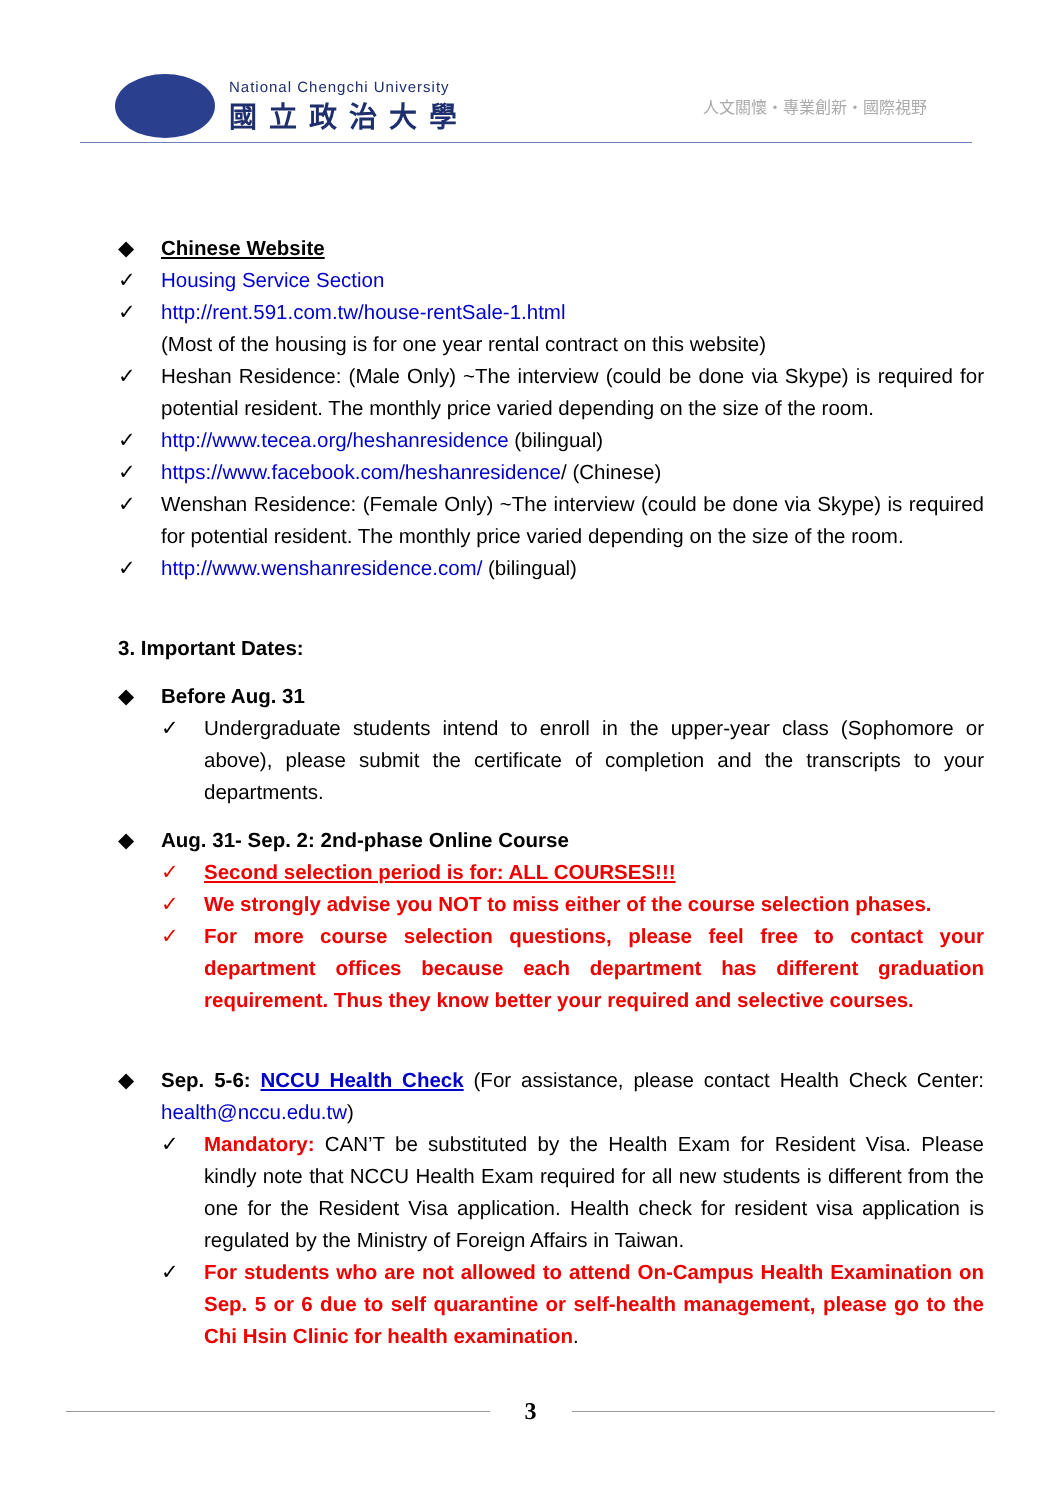National Chengchi University
國立政治大學
人文關懷・專業創新・國際視野
◆ Chinese Website
✓ Housing Service Section
✓ http://rent.591.com.tw/house-rentSale-1.html
(Most of the housing is for one year rental contract on this website)
✓ Heshan Residence: (Male Only) ~The interview (could be done via Skype) is required for potential resident. The monthly price varied depending on the size of the room.
✓ http://www.tecea.org/heshanresidence (bilingual)
✓ https://www.facebook.com/heshanresidence/ (Chinese)
✓ Wenshan Residence: (Female Only) ~The interview (could be done via Skype) is required for potential resident. The monthly price varied depending on the size of the room.
✓ http://www.wenshanresidence.com/ (bilingual)
3. Important Dates:
◆ Before Aug. 31
✓ Undergraduate students intend to enroll in the upper-year class (Sophomore or above), please submit the certificate of completion and the transcripts to your departments.
◆ Aug. 31- Sep. 2: 2nd-phase Online Course
✓ Second selection period is for: ALL COURSES!!!
✓ We strongly advise you NOT to miss either of the course selection phases.
✓ For more course selection questions, please feel free to contact your department offices because each department has different graduation requirement. Thus they know better your required and selective courses.
◆ Sep. 5-6: NCCU Health Check (For assistance, please contact Health Check Center: health@nccu.edu.tw)
✓ Mandatory: CAN’T be substituted by the Health Exam for Resident Visa. Please kindly note that NCCU Health Exam required for all new students is different from the one for the Resident Visa application. Health check for resident visa application is regulated by the Ministry of Foreign Affairs in Taiwan.
✓ For students who are not allowed to attend On-Campus Health Examination on Sep. 5 or 6 due to self quarantine or self-health management, please go to the Chi Hsin Clinic for health examination.
3